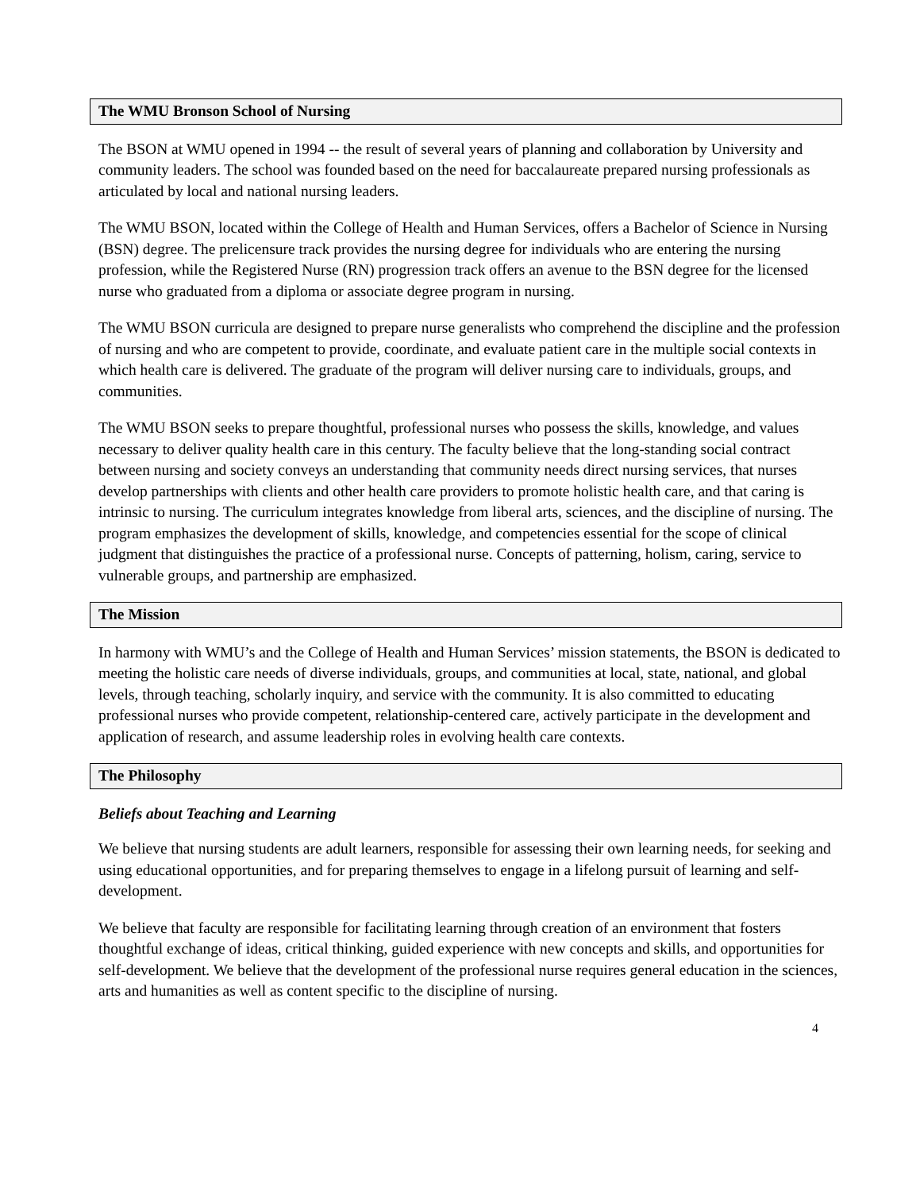The WMU Bronson School of Nursing
The BSON at WMU opened in 1994 -- the result of several years of planning and collaboration by University and community leaders. The school was founded based on the need for baccalaureate prepared nursing professionals as articulated by local and national nursing leaders.
The WMU BSON, located within the College of Health and Human Services, offers a Bachelor of Science in Nursing (BSN) degree. The prelicensure track provides the nursing degree for individuals who are entering the nursing profession, while the Registered Nurse (RN) progression track offers an avenue to the BSN degree for the licensed nurse who graduated from a diploma or associate degree program in nursing.
The WMU BSON curricula are designed to prepare nurse generalists who comprehend the discipline and the profession of nursing and who are competent to provide, coordinate, and evaluate patient care in the multiple social contexts in which health care is delivered. The graduate of the program will deliver nursing care to individuals, groups, and communities.
The WMU BSON seeks to prepare thoughtful, professional nurses who possess the skills, knowledge, and values necessary to deliver quality health care in this century. The faculty believe that the long-standing social contract between nursing and society conveys an understanding that community needs direct nursing services, that nurses develop partnerships with clients and other health care providers to promote holistic health care, and that caring is intrinsic to nursing. The curriculum integrates knowledge from liberal arts, sciences, and the discipline of nursing. The program emphasizes the development of skills, knowledge, and competencies essential for the scope of clinical judgment that distinguishes the practice of a professional nurse. Concepts of patterning, holism, caring, service to vulnerable groups, and partnership are emphasized.
The Mission
In harmony with WMU’s and the College of Health and Human Services’ mission statements, the BSON is dedicated to meeting the holistic care needs of diverse individuals, groups, and communities at local, state, national, and global levels, through teaching, scholarly inquiry, and service with the community. It is also committed to educating professional nurses who provide competent, relationship-centered care, actively participate in the development and application of research, and assume leadership roles in evolving health care contexts.
The Philosophy
Beliefs about Teaching and Learning
We believe that nursing students are adult learners, responsible for assessing their own learning needs, for seeking and using educational opportunities, and for preparing themselves to engage in a lifelong pursuit of learning and self-development.
We believe that faculty are responsible for facilitating learning through creation of an environment that fosters thoughtful exchange of ideas, critical thinking, guided experience with new concepts and skills, and opportunities for self-development. We believe that the development of the professional nurse requires general education in the sciences, arts and humanities as well as content specific to the discipline of nursing.
4